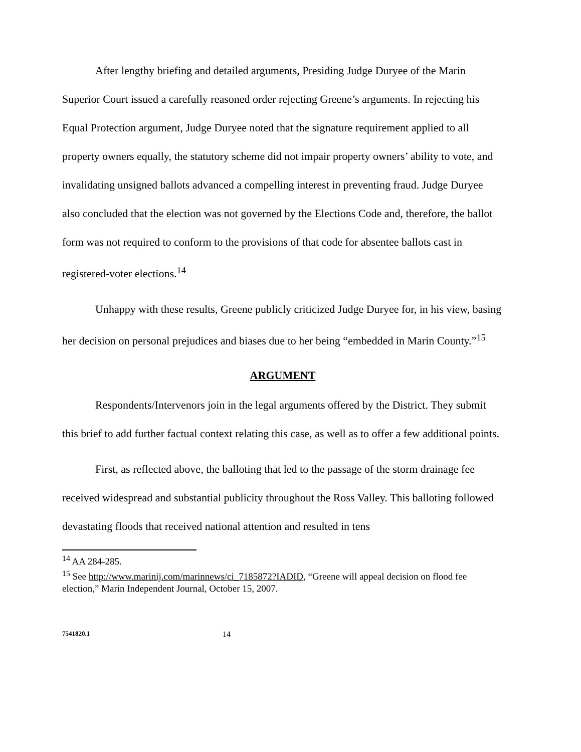After lengthy briefing and detailed arguments, Presiding Judge Duryee of the Marin Superior Court issued a carefully reasoned order rejecting Greene’s arguments. In rejecting his Equal Protection argument, Judge Duryee noted that the signature requirement applied to all property owners equally, the statutory scheme did not impair property owners’ ability to vote, and invalidating unsigned ballots advanced a compelling interest in preventing fraud. Judge Duryee also concluded that the election was not governed by the Elections Code and, therefore, the ballot form was not required to conform to the provisions of that code for absentee ballots cast in registered-voter elections.<sup>14</sup>
Unhappy with these results, Greene publicly criticized Judge Duryee for, in his view, basing her decision on personal prejudices and biases due to her being “embedded in Marin County.”<sup>15</sup>
ARGUMENT
Respondents/Intervenors join in the legal arguments offered by the District. They submit this brief to add further factual context relating this case, as well as to offer a few additional points.
First, as reflected above, the balloting that led to the passage of the storm drainage fee received widespread and substantial publicity throughout the Ross Valley. This balloting followed devastating floods that received national attention and resulted in tens
<sup>14</sup> AA 284-285.
<sup>15</sup> See http://www.marinij.com/marinnews/ci_7185872?IADID, “Greene will appeal decision on flood fee election,” Marin Independent Journal, October 15, 2007.
7541820.1 14